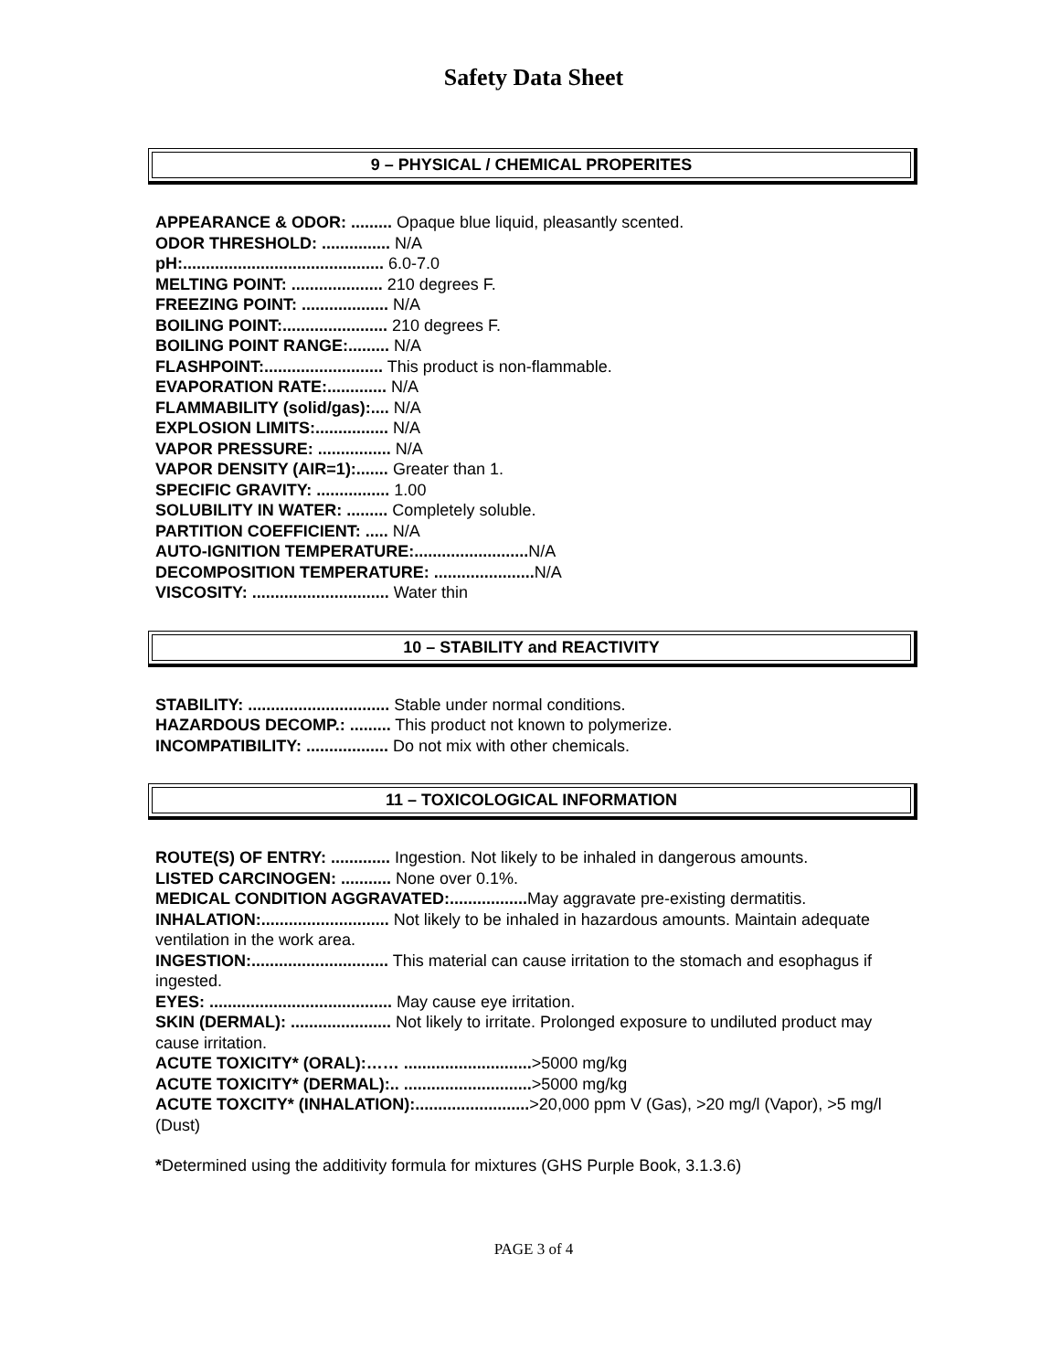Safety Data Sheet
9 – PHYSICAL / CHEMICAL PROPERITES
APPEARANCE & ODOR: ......... Opaque blue liquid, pleasantly scented.
ODOR THRESHOLD: ............... N/A
pH:............................................ 6.0-7.0
MELTING POINT: .................... 210 degrees F.
FREEZING POINT: ................... N/A
BOILING POINT:....................... 210 degrees F.
BOILING POINT RANGE:......... N/A
FLASHPOINT:.......................... This product is non-flammable.
EVAPORATION RATE:............. N/A
FLAMMABILITY (solid/gas):.... N/A
EXPLOSION LIMITS:................ N/A
VAPOR PRESSURE: ................ N/A
VAPOR DENSITY (AIR=1):....... Greater than 1.
SPECIFIC GRAVITY: ................ 1.00
SOLUBILITY IN WATER: ......... Completely soluble.
PARTITION COEFFICIENT: ..... N/A
AUTO-IGNITION TEMPERATURE:......................... N/A
DECOMPOSITION TEMPERATURE: ...................... N/A
VISCOSITY: .............................. Water thin
10 – STABILITY and REACTIVITY
STABILITY: ............................... Stable under normal conditions.
HAZARDOUS DECOMP.: ......... This product not known to polymerize.
INCOMPATIBILITY: .................. Do not mix with other chemicals.
11 – TOXICOLOGICAL INFORMATION
ROUTE(S) OF ENTRY: ............. Ingestion. Not likely to be inhaled in dangerous amounts.
LISTED CARCINOGEN: ........... None over 0.1%.
MEDICAL CONDITION AGGRAVATED:................. May aggravate pre-existing dermatitis.
INHALATION:............................ Not likely to be inhaled in hazardous amounts. Maintain adequate ventilation in the work area.
INGESTION:.............................. This material can cause irritation to the stomach and esophagus if ingested.
EYES: ........................................ May cause eye irritation.
SKIN (DERMAL): ...................... Not likely to irritate. Prolonged exposure to undiluted product may cause irritation.
ACUTE TOXICITY* (ORAL):…… ............................>5000 mg/kg
ACUTE TOXICITY* (DERMAL):.. ............................>5000 mg/kg
ACUTE TOXCITY* (INHALATION):.........................>20,000 ppm V (Gas), >20 mg/l (Vapor), >5 mg/l (Dust)
*Determined using the additivity formula for mixtures (GHS Purple Book, 3.1.3.6)
PAGE 3 of 4